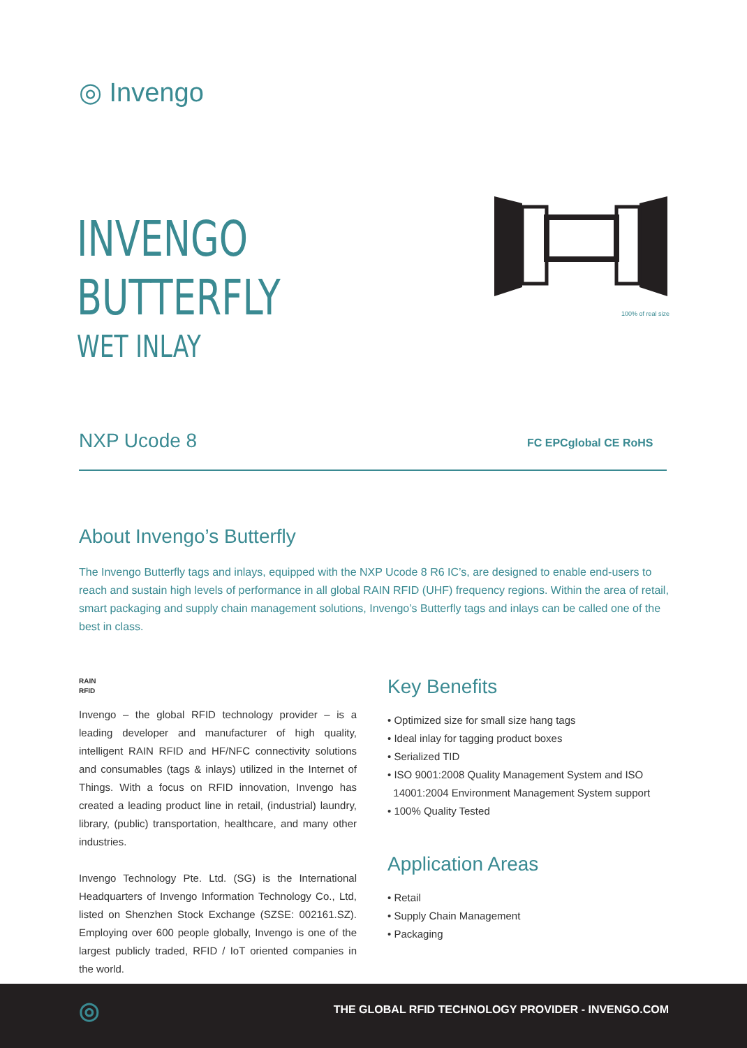◎ Invengo
INVENGO
BUTTERFLY
WET INLAY
100% of real size
NXP Ucode 8 FC EPCglobal CE RoHS
About Invengo’s Butterfly
The Invengo Butterfly tags and inlays, equipped with the NXP Ucode 8 R6 IC’s, are designed to enable end-users to reach and sustain high levels of performance in all global RAIN RFID (UHF) frequency regions. Within the area of retail, smart packaging and supply chain management solutions, Invengo’s Butterfly tags and inlays can be called one of the best in class.
RAIN
RFID
Invengo – the global RFID technology provider – is a leading developer and manufacturer of high quality, intelligent RAIN RFID and HF/NFC connectivity solutions and consumables (tags & inlays) utilized in the Internet of Things. With a focus on RFID innovation, Invengo has created a leading product line in retail, (industrial) laundry, library, (public) transportation, healthcare, and many other industries.
Invengo Technology Pte. Ltd. (SG) is the International Headquarters of Invengo Information Technology Co., Ltd, listed on Shenzhen Stock Exchange (SZSE: 002161.SZ). Employing over 600 people globally, Invengo is one of the largest publicly traded, RFID / IoT oriented companies in the world.
Key Benefits
• Optimized size for small size hang tags
• Ideal inlay for tagging product boxes
• Serialized TID
• ISO 9001:2008 Quality Management System and ISO
14001:2004 Environment Management System support
• 100% Quality Tested
Application Areas
• Retail
• Supply Chain Management
• Packaging
◎ THE GLOBAL RFID TECHNOLOGY PROVIDER - INVENGO.COM